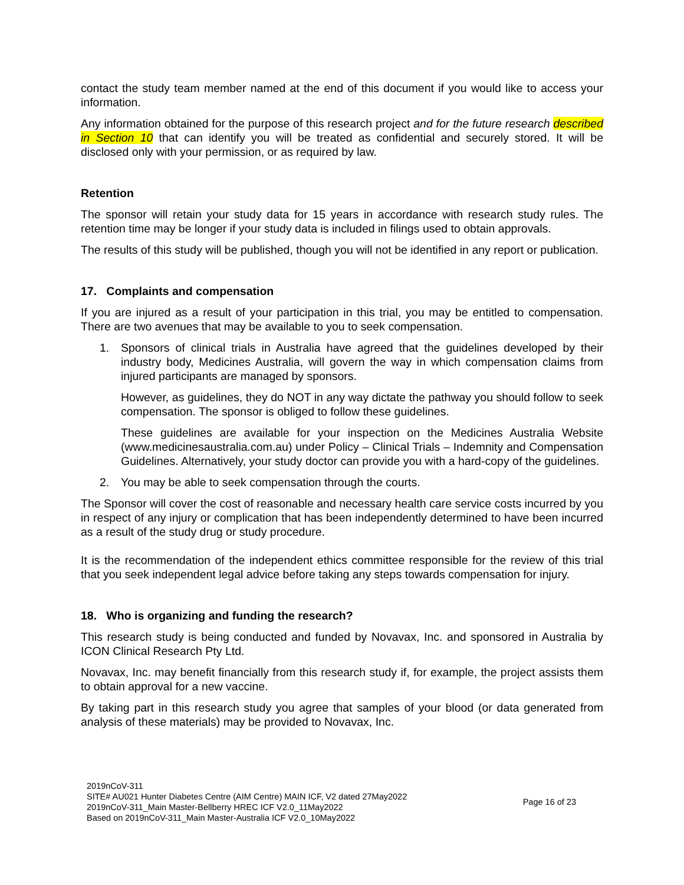contact the study team member named at the end of this document if you would like to access your information.
Any information obtained for the purpose of this research project and for the future research described in Section 10 that can identify you will be treated as confidential and securely stored. It will be disclosed only with your permission, or as required by law.
Retention
The sponsor will retain your study data for 15 years in accordance with research study rules. The retention time may be longer if your study data is included in filings used to obtain approvals.
The results of this study will be published, though you will not be identified in any report or publication.
17. Complaints and compensation
If you are injured as a result of your participation in this trial, you may be entitled to compensation. There are two avenues that may be available to you to seek compensation.
1. Sponsors of clinical trials in Australia have agreed that the guidelines developed by their industry body, Medicines Australia, will govern the way in which compensation claims from injured participants are managed by sponsors.
However, as guidelines, they do NOT in any way dictate the pathway you should follow to seek compensation. The sponsor is obliged to follow these guidelines.
These guidelines are available for your inspection on the Medicines Australia Website (www.medicinesaustralia.com.au) under Policy – Clinical Trials – Indemnity and Compensation Guidelines. Alternatively, your study doctor can provide you with a hard-copy of the guidelines.
2. You may be able to seek compensation through the courts.
The Sponsor will cover the cost of reasonable and necessary health care service costs incurred by you in respect of any injury or complication that has been independently determined to have been incurred as a result of the study drug or study procedure.
It is the recommendation of the independent ethics committee responsible for the review of this trial that you seek independent legal advice before taking any steps towards compensation for injury.
18. Who is organizing and funding the research?
This research study is being conducted and funded by Novavax, Inc. and sponsored in Australia by ICON Clinical Research Pty Ltd.
Novavax, Inc. may benefit financially from this research study if, for example, the project assists them to obtain approval for a new vaccine.
By taking part in this research study you agree that samples of your blood (or data generated from analysis of these materials) may be provided to Novavax, Inc.
2019nCoV-311
SITE# AU021 Hunter Diabetes Centre (AIM Centre) MAIN ICF, V2 dated 27May2022
2019nCoV-311_Main Master-Bellberry HREC ICF V2.0_11May2022
Based on 2019nCoV-311_Main Master-Australia ICF V2.0_10May2022
Page 16 of 23